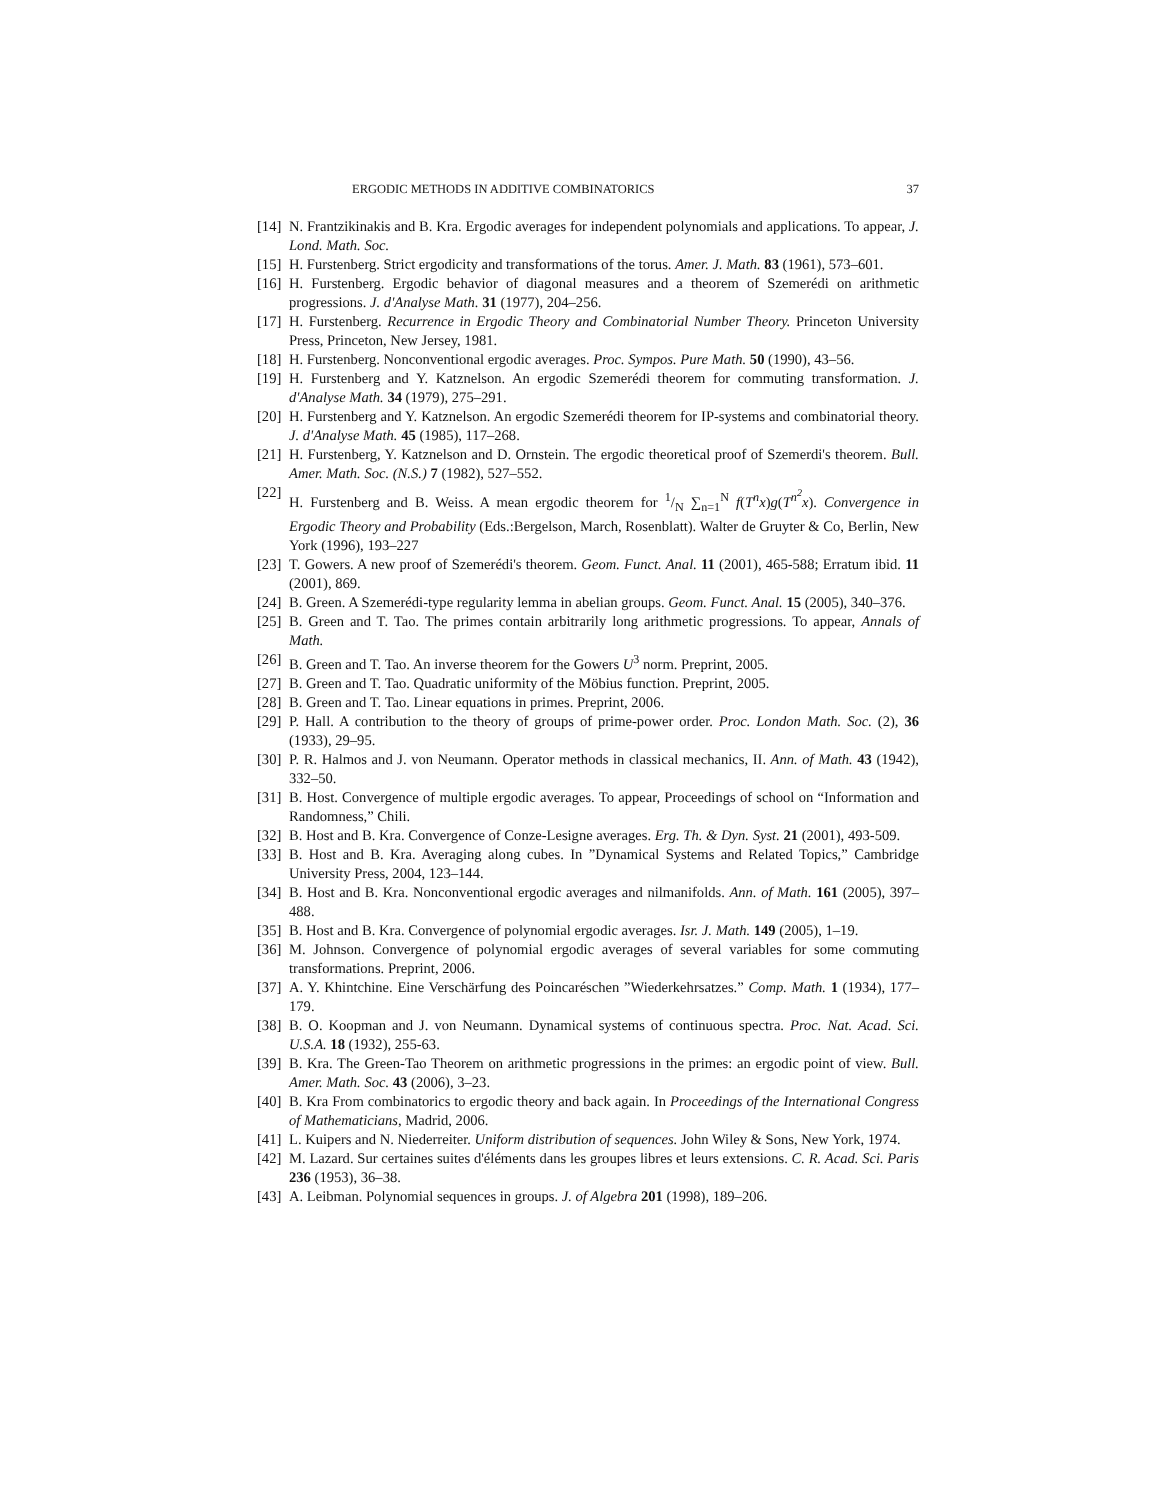ERGODIC METHODS IN ADDITIVE COMBINATORICS 37
[14] N. Frantzikinakis and B. Kra. Ergodic averages for independent polynomials and applications. To appear, J. Lond. Math. Soc.
[15] H. Furstenberg. Strict ergodicity and transformations of the torus. Amer. J. Math. 83 (1961), 573–601.
[16] H. Furstenberg. Ergodic behavior of diagonal measures and a theorem of Szemerédi on arithmetic progressions. J. d'Analyse Math. 31 (1977), 204–256.
[17] H. Furstenberg. Recurrence in Ergodic Theory and Combinatorial Number Theory. Princeton University Press, Princeton, New Jersey, 1981.
[18] H. Furstenberg. Nonconventional ergodic averages. Proc. Sympos. Pure Math. 50 (1990), 43–56.
[19] H. Furstenberg and Y. Katznelson. An ergodic Szemerédi theorem for commuting transformation. J. d'Analyse Math. 34 (1979), 275–291.
[20] H. Furstenberg and Y. Katznelson. An ergodic Szemerédi theorem for IP-systems and combinatorial theory. J. d'Analyse Math. 45 (1985), 117–268.
[21] H. Furstenberg, Y. Katznelson and D. Ornstein. The ergodic theoretical proof of Szemerdi's theorem. Bull. Amer. Math. Soc. (N.S.) 7 (1982), 527–552.
[22] H. Furstenberg and B. Weiss. A mean ergodic theorem for 1/N ∑<sub>n=1</sub><sup>N</sup> f(T<sup>n</sup>x)g(T<sup>n<sup>2</sup></sup>x). Convergence in Ergodic Theory and Probability (Eds.:Bergelson, March, Rosenblatt). Walter de Gruyter & Co, Berlin, New York (1996), 193–227
[23] T. Gowers. A new proof of Szemerédi's theorem. Geom. Funct. Anal. 11 (2001), 465-588; Erratum ibid. 11 (2001), 869.
[24] B. Green. A Szemerédi-type regularity lemma in abelian groups. Geom. Funct. Anal. 15 (2005), 340–376.
[25] B. Green and T. Tao. The primes contain arbitrarily long arithmetic progressions. To appear, Annals of Math.
[26] B. Green and T. Tao. An inverse theorem for the Gowers U<sup>3</sup> norm. Preprint, 2005.
[27] B. Green and T. Tao. Quadratic uniformity of the Möbius function. Preprint, 2005.
[28] B. Green and T. Tao. Linear equations in primes. Preprint, 2006.
[29] P. Hall. A contribution to the theory of groups of prime-power order. Proc. London Math. Soc. (2), 36 (1933), 29–95.
[30] P. R. Halmos and J. von Neumann. Operator methods in classical mechanics, II. Ann. of Math. 43 (1942), 332–50.
[31] B. Host. Convergence of multiple ergodic averages. To appear, Proceedings of school on “Information and Randomness,” Chili.
[32] B. Host and B. Kra. Convergence of Conze-Lesigne averages. Erg. Th. & Dyn. Syst. 21 (2001), 493-509.
[33] B. Host and B. Kra. Averaging along cubes. In ”Dynamical Systems and Related Topics,” Cambridge University Press, 2004, 123–144.
[34] B. Host and B. Kra. Nonconventional ergodic averages and nilmanifolds. Ann. of Math. 161 (2005), 397–488.
[35] B. Host and B. Kra. Convergence of polynomial ergodic averages. Isr. J. Math. 149 (2005), 1–19.
[36] M. Johnson. Convergence of polynomial ergodic averages of several variables for some commuting transformations. Preprint, 2006.
[37] A. Y. Khintchine. Eine Verschärfung des Poincaréschen ”Wiederkehrsatzes.” Comp. Math. 1 (1934), 177–179.
[38] B. O. Koopman and J. von Neumann. Dynamical systems of continuous spectra. Proc. Nat. Acad. Sci. U.S.A. 18 (1932), 255-63.
[39] B. Kra. The Green-Tao Theorem on arithmetic progressions in the primes: an ergodic point of view. Bull. Amer. Math. Soc. 43 (2006), 3–23.
[40] B. Kra From combinatorics to ergodic theory and back again. In Proceedings of the International Congress of Mathematicians, Madrid, 2006.
[41] L. Kuipers and N. Niederreiter. Uniform distribution of sequences. John Wiley & Sons, New York, 1974.
[42] M. Lazard. Sur certaines suites d'éléments dans les groupes libres et leurs extensions. C. R. Acad. Sci. Paris 236 (1953), 36–38.
[43] A. Leibman. Polynomial sequences in groups. J. of Algebra 201 (1998), 189–206.